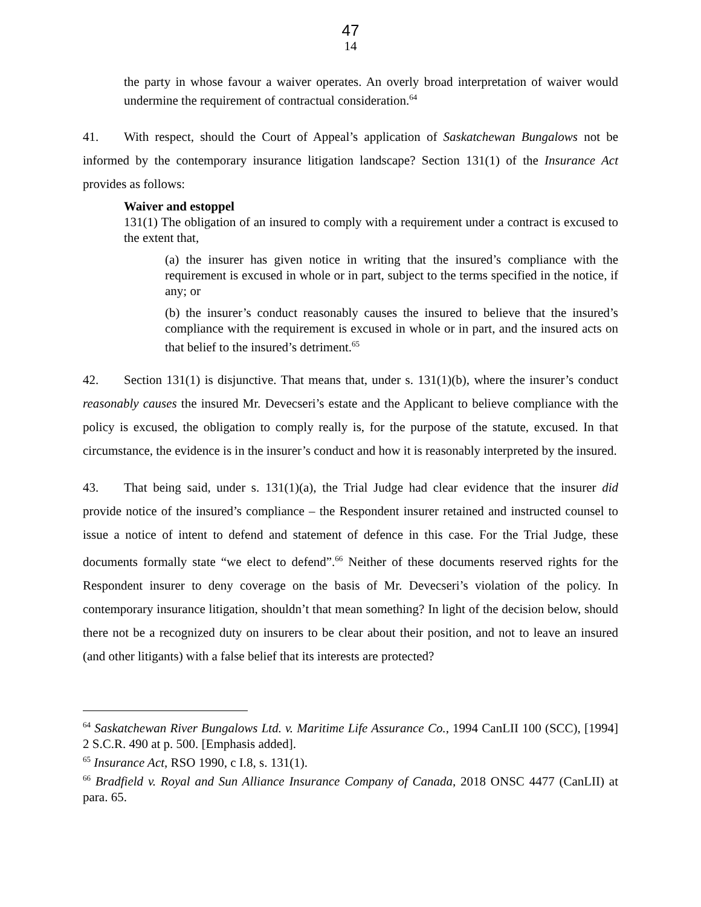47
14
the party in whose favour a waiver operates. An overly broad interpretation of waiver would undermine the requirement of contractual consideration.<sup>64</sup>
41. With respect, should the Court of Appeal’s application of Saskatchewan Bungalows not be informed by the contemporary insurance litigation landscape? Section 131(1) of the Insurance Act provides as follows:
Waiver and estoppel
131(1) The obligation of an insured to comply with a requirement under a contract is excused to the extent that,
(a) the insurer has given notice in writing that the insured’s compliance with the requirement is excused in whole or in part, subject to the terms specified in the notice, if any; or
(b) the insurer’s conduct reasonably causes the insured to believe that the insured’s compliance with the requirement is excused in whole or in part, and the insured acts on that belief to the insured’s detriment.<sup>65</sup>
42. Section 131(1) is disjunctive. That means that, under s. 131(1)(b), where the insurer’s conduct reasonably causes the insured Mr. Devecseri’s estate and the Applicant to believe compliance with the policy is excused, the obligation to comply really is, for the purpose of the statute, excused. In that circumstance, the evidence is in the insurer’s conduct and how it is reasonably interpreted by the insured.
43. That being said, under s. 131(1)(a), the Trial Judge had clear evidence that the insurer did provide notice of the insured’s compliance – the Respondent insurer retained and instructed counsel to issue a notice of intent to defend and statement of defence in this case. For the Trial Judge, these documents formally state “we elect to defend”.<sup>66</sup> Neither of these documents reserved rights for the Respondent insurer to deny coverage on the basis of Mr. Devecseri’s violation of the policy. In contemporary insurance litigation, shouldn’t that mean something? In light of the decision below, should there not be a recognized duty on insurers to be clear about their position, and not to leave an insured (and other litigants) with a false belief that its interests are protected?
<sup>64</sup> Saskatchewan River Bungalows Ltd. v. Maritime Life Assurance Co., 1994 CanLII 100 (SCC), [1994] 2 S.C.R. 490 at p. 500. [Emphasis added].
<sup>65</sup> Insurance Act, RSO 1990, c I.8, s. 131(1).
<sup>66</sup> Bradfield v. Royal and Sun Alliance Insurance Company of Canada, 2018 ONSC 4477 (CanLII) at para. 65.